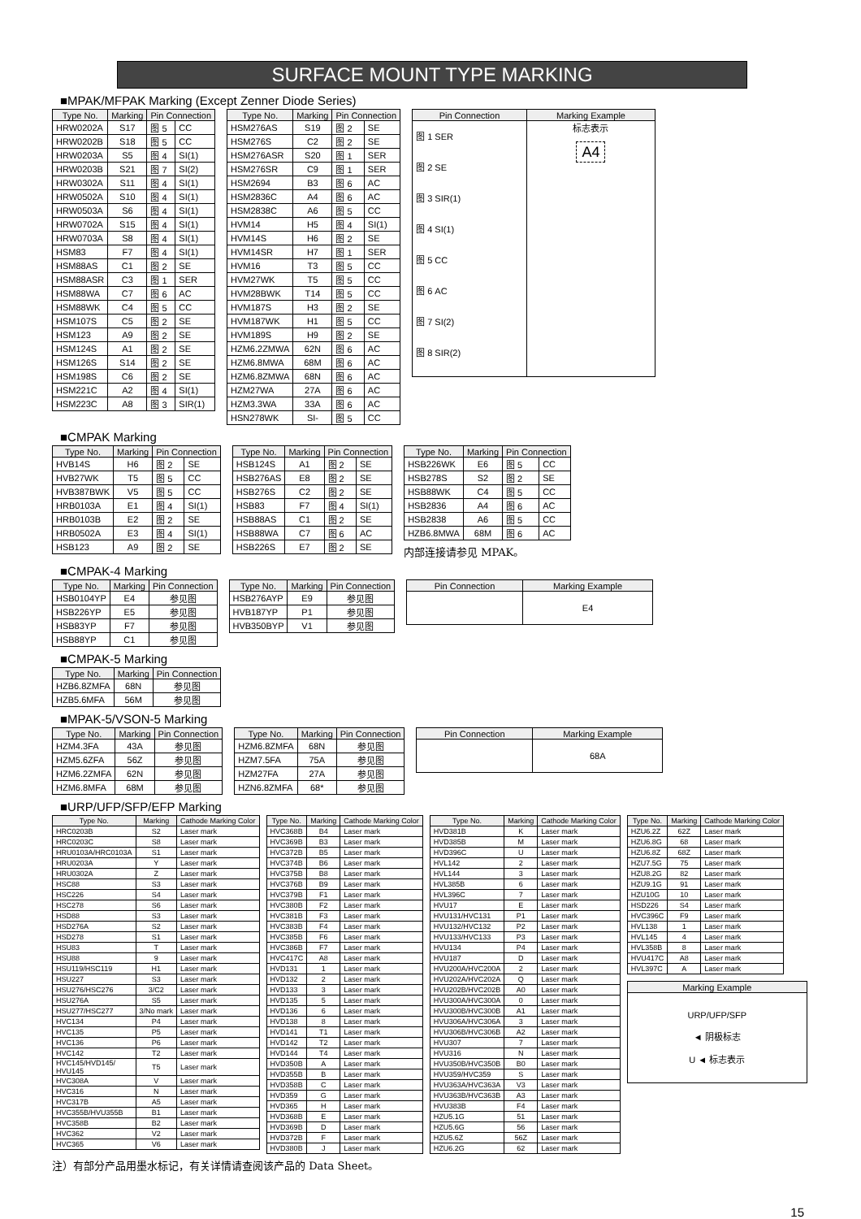SURFACE MOUNT TYPE MARKING
■MPAK/MFPAK Marking (Except Zenner Diode Series)
| Type No. | Marking | Pin Connection | |
| --- | --- | --- | --- |
| HRW0202A | S17 | 图 5 | CC |
| HRW0202B | S18 | 图 5 | CC |
| HRW0203A | S5 | 图 4 | SI(1) |
| HRW0203B | S21 | 图 7 | SI(2) |
| HRW0302A | S11 | 图 4 | SI(1) |
| HRW0502A | S10 | 图 4 | SI(1) |
| HRW0503A | S6 | 图 4 | SI(1) |
| HRW0702A | S15 | 图 4 | SI(1) |
| HRW0703A | S8 | 图 4 | SI(1) |
| HSM83 | F7 | 图 4 | SI(1) |
| HSM88AS | C1 | 图 2 | SE |
| HSM88ASR | C3 | 图 1 | SER |
| HSM88WA | C7 | 图 6 | AC |
| HSM88WK | C4 | 图 5 | CC |
| HSM107S | C5 | 图 2 | SE |
| HSM123 | A9 | 图 2 | SE |
| HSM124S | A1 | 图 2 | SE |
| HSM126S | S14 | 图 2 | SE |
| HSM198S | C6 | 图 2 | SE |
| HSM221C | A2 | 图 4 | SI(1) |
| HSM223C | A8 | 图 3 | SIR(1) |
| Type No. | Marking | Pin Connection | |
| --- | --- | --- | --- |
| HSM276AS | S19 | 图 2 | SE |
| HSM276S | C2 | 图 2 | SE |
| HSM276ASR | S20 | 图 1 | SER |
| HSM276SR | C9 | 图 1 | SER |
| HSM2694 | B3 | 图 6 | AC |
| HSM2836C | A4 | 图 6 | AC |
| HSM2838C | A6 | 图 5 | CC |
| HVM14 | H5 | 图 4 | SI(1) |
| HVM14S | H6 | 图 2 | SE |
| HVM14SR | H7 | 图 1 | SER |
| HVM16 | T3 | 图 5 | CC |
| HVM27WK | T5 | 图 5 | CC |
| HVM28BWK | T14 | 图 5 | CC |
| HVM187S | H3 | 图 2 | SE |
| HVM187WK | H1 | 图 5 | CC |
| HVM189S | H9 | 图 2 | SE |
| HZM6.2ZMWA | 62N | 图 6 | AC |
| HZM6.8MWA | 68M | 图 6 | AC |
| HZM6.8ZMWA | 68N | 图 6 | AC |
| HZM27WA | 27A | 图 6 | AC |
| HZM3.3WA | 33A | 图 6 | AC |
| HSN278WK | SI- | 图 5 | CC |
| Pin Connection | Marking Example |
| --- | --- |
| 图 1 SER 图 2 SE 图 3 SIR(1) 图 4 SI(1) 图 5 CC 图 6 AC 图 7 SI(2) 图 8 SIR(2) | 标志表示 A4 |
■CMPAK Marking
| Type No. | Marking | Pin Connection | |
| --- | --- | --- | --- |
| HVB14S | H6 | 图 2 | SE |
| HVB27WK | T5 | 图 5 | CC |
| HVB387BWK | V5 | 图 5 | CC |
| HRB0103A | E1 | 图 4 | SI(1) |
| HRB0103B | E2 | 图 2 | SE |
| HRB0502A | E3 | 图 4 | SI(1) |
| HSB123 | A9 | 图 2 | SE |
| Type No. | Marking | Pin Connection | |
| --- | --- | --- | --- |
| HSB124S | A1 | 图 2 | SE |
| HSB276AS | E8 | 图 2 | SE |
| HSB276S | C2 | 图 2 | SE |
| HSB83 | F7 | 图 4 | SI(1) |
| HSB88AS | C1 | 图 2 | SE |
| HSB88WA | C7 | 图 6 | AC |
| HSB226S | E7 | 图 2 | SE |
| Type No. | Marking | Pin Connection | |
| --- | --- | --- | --- |
| HSB226WK | E6 | 图 5 | CC |
| HSB278S | S2 | 图 2 | SE |
| HSB88WK | C4 | 图 5 | CC |
| HSB2836 | A4 | 图 6 | AC |
| HSB2838 | A6 | 图 5 | CC |
| HZB6.8MWA | 68M | 图 6 | AC |
内部连接请参见 MPAK。
■CMPAK-4 Marking
| Type No. | Marking | Pin Connection |
| --- | --- | --- |
| HSB0104YP | E4 | 参见图 |
| HSB226YP | E5 | 参见图 |
| HSB83YP | F7 | 参见图 |
| HSB88YP | C1 | 参见图 |
| Type No. | Marking | Pin Connection |
| --- | --- | --- |
| HSB276AYP | E9 | 参见图 |
| HVB187YP | P1 | 参见图 |
| HVB350BYP | V1 | 参见图 |
| Pin Connection | Marking Example |
| --- | --- |
| | E4 |
■CMPAK-5 Marking
| Type No. | Marking | Pin Connection |
| --- | --- | --- |
| HZB6.8ZMFA | 68N | 参见图 |
| HZB5.6MFA | 56M | 参见图 |
■MPAK-5/VSON-5 Marking
| Type No. | Marking | Pin Connection |
| --- | --- | --- |
| HZM4.3FA | 43A | 参见图 |
| HZM5.6ZFA | 56Z | 参见图 |
| HZM6.2ZMFA | 62N | 参见图 |
| HZM6.8MFA | 68M | 参见图 |
| Type No. | Marking | Pin Connection |
| --- | --- | --- |
| HZM6.8ZMFA | 68N | 参见图 |
| HZM7.5FA | 75A | 参见图 |
| HZM27FA | 27A | 参见图 |
| HZN6.8ZMFA | 68* | 参见图 |
| Pin Connection | Marking Example |
| --- | --- |
| | 68A |
■URP/UFP/SFP/EFP Marking
| Type No. | Marking | Cathode Marking Color |
| --- | --- | --- |
| HRC0203B | S2 | Laser mark |
| HRC0203C | S8 | Laser mark |
| HRU0103A/HRC0103A | S1 | Laser mark |
| HRU0203A | Y | Laser mark |
| HRU0302A | Z | Laser mark |
| HSC88 | S3 | Laser mark |
| HSC226 | S4 | Laser mark |
| HSC278 | S6 | Laser mark |
| HSD88 | S3 | Laser mark |
| HSD276A | S2 | Laser mark |
| HSD278 | S1 | Laser mark |
| HSU83 | T | Laser mark |
| HSU88 | 9 | Laser mark |
| HSU119/HSC119 | H1 | Laser mark |
| HSU227 | S3 | Laser mark |
| HSU276/HSC276 | 3/C2 | Laser mark |
| HSU276A | S5 | Laser mark |
| HSU277/HSC277 | 3/No mark | Laser mark |
| HVC134 | P4 | Laser mark |
| HVC135 | P5 | Laser mark |
| HVC136 | P6 | Laser mark |
| HVC142 | T2 | Laser mark |
| HVC145/HVD145/ HVU145 | T5 | Laser mark |
| HVC308A | V | Laser mark |
| HVC316 | N | Laser mark |
| HVC317B | A5 | Laser mark |
| HVC355B/HVU355B | B1 | Laser mark |
| HVC358B | B2 | Laser mark |
| HVC362 | V2 | Laser mark |
| HVC365 | V6 | Laser mark |
| Type No. | Marking | Cathode Marking Color |
| --- | --- | --- |
| HVC368B | B4 | Laser mark |
| HVC369B | B3 | Laser mark |
| HVC372B | B5 | Laser mark |
| HVC374B | B6 | Laser mark |
| HVC375B | B8 | Laser mark |
| HVC376B | B9 | Laser mark |
| HVC379B | F1 | Laser mark |
| HVC380B | F2 | Laser mark |
| HVC381B | F3 | Laser mark |
| HVC383B | F4 | Laser mark |
| HVC385B | F6 | Laser mark |
| HVC386B | F7 | Laser mark |
| HVC417C | A8 | Laser mark |
| HVD131 | 1 | Laser mark |
| HVD132 | 2 | Laser mark |
| HVD133 | 3 | Laser mark |
| HVD135 | 5 | Laser mark |
| HVD136 | 6 | Laser mark |
| HVD138 | 8 | Laser mark |
| HVD141 | T1 | Laser mark |
| HVD142 | T2 | Laser mark |
| HVD144 | T4 | Laser mark |
| HVD350B | A | Laser mark |
| HVD355B | B | Laser mark |
| HVD358B | C | Laser mark |
| HVD359 | G | Laser mark |
| HVD365 | H | Laser mark |
| HVD368B | E | Laser mark |
| HVD369B | D | Laser mark |
| HVD372B | F | Laser mark |
| HVD380B | J | Laser mark |
| Type No. | Marking | Cathode Marking Color |
| --- | --- | --- |
| HVD381B | K | Laser mark |
| HVD385B | M | Laser mark |
| HVD396C | U | Laser mark |
| HVL142 | 2 | Laser mark |
| HVL144 | 3 | Laser mark |
| HVL385B | 6 | Laser mark |
| HVL396C | 7 | Laser mark |
| HVU17 | E | Laser mark |
| HVU131/HVC131 | P1 | Laser mark |
| HVU132/HVC132 | P2 | Laser mark |
| HVU133/HVC133 | P3 | Laser mark |
| HVU134 | P4 | Laser mark |
| HVU187 | D | Laser mark |
| HVU200A/HVC200A | 2 | Laser mark |
| HVU202A/HVC202A | Q | Laser mark |
| HVU202B/HVC202B | A0 | Laser mark |
| HVU300A/HVC300A | 0 | Laser mark |
| HVU300B/HVC300B | A1 | Laser mark |
| HVU306A/HVC306A | 3 | Laser mark |
| HVU306B/HVC306B | A2 | Laser mark |
| HVU307 | 7 | Laser mark |
| HVU316 | N | Laser mark |
| HVU350B/HVC350B | B0 | Laser mark |
| HVU359/HVC359 | S | Laser mark |
| HVU363A/HVC363A | V3 | Laser mark |
| HVU363B/HVC363B | A3 | Laser mark |
| HVU383B | F4 | Laser mark |
| HZU5.1G | 51 | Laser mark |
| HZU5.6G | 56 | Laser mark |
| HZU5.6Z | 56Z | Laser mark |
| HZU6.2G | 62 | Laser mark |
| Type No. | Marking | Cathode Marking Color |
| --- | --- | --- |
| HZU6.2Z | 62Z | Laser mark |
| HZU6.8G | 68 | Laser mark |
| HZU6.8Z | 68Z | Laser mark |
| HZU7.5G | 75 | Laser mark |
| HZU8.2G | 82 | Laser mark |
| HZU9.1G | 91 | Laser mark |
| HZU10G | 10 | Laser mark |
| HSD226 | S4 | Laser mark |
| HVC396C | F9 | Laser mark |
| HVL138 | 1 | Laser mark |
| HVL145 | 4 | Laser mark |
| HVL358B | 8 | Laser mark |
| HVU417C | A8 | Laser mark |
| HVL397C | A | Laser mark |
| Marking Example |
| --- |
| URP/UFP/SFP ◄ 阴极标志 U ◄ 标志表示 |
注）有部分产品用墨水标记，有关详情请查阅该产品的 Data Sheet。
15